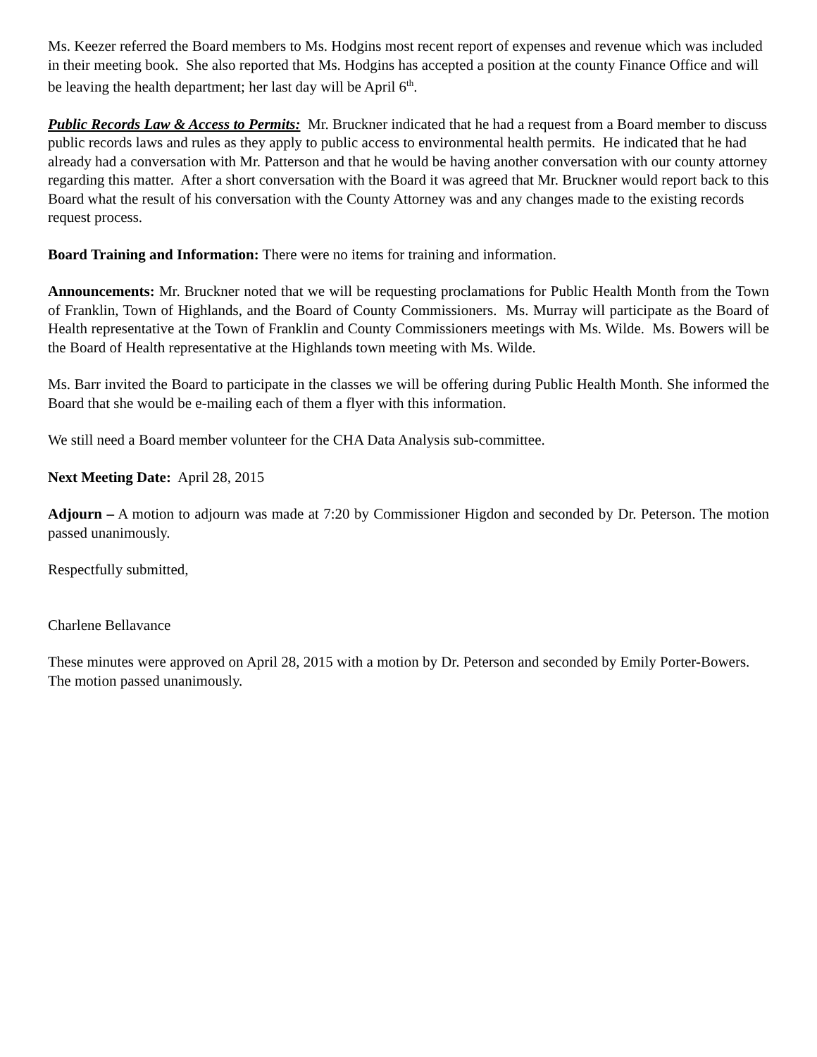Ms. Keezer referred the Board members to Ms. Hodgins most recent report of expenses and revenue which was included in their meeting book. She also reported that Ms. Hodgins has accepted a position at the county Finance Office and will be leaving the health department; her last day will be April 6<sup>th</sup>.
Public Records Law & Access to Permits: Mr. Bruckner indicated that he had a request from a Board member to discuss public records laws and rules as they apply to public access to environmental health permits. He indicated that he had already had a conversation with Mr. Patterson and that he would be having another conversation with our county attorney regarding this matter. After a short conversation with the Board it was agreed that Mr. Bruckner would report back to this Board what the result of his conversation with the County Attorney was and any changes made to the existing records request process.
Board Training and Information: There were no items for training and information.
Announcements: Mr. Bruckner noted that we will be requesting proclamations for Public Health Month from the Town of Franklin, Town of Highlands, and the Board of County Commissioners. Ms. Murray will participate as the Board of Health representative at the Town of Franklin and County Commissioners meetings with Ms. Wilde. Ms. Bowers will be the Board of Health representative at the Highlands town meeting with Ms. Wilde.
Ms. Barr invited the Board to participate in the classes we will be offering during Public Health Month. She informed the Board that she would be e-mailing each of them a flyer with this information.
We still need a Board member volunteer for the CHA Data Analysis sub-committee.
Next Meeting Date: April 28, 2015
Adjourn – A motion to adjourn was made at 7:20 by Commissioner Higdon and seconded by Dr. Peterson. The motion passed unanimously.
Respectfully submitted,
Charlene Bellavance
These minutes were approved on April 28, 2015 with a motion by Dr. Peterson and seconded by Emily Porter-Bowers. The motion passed unanimously.